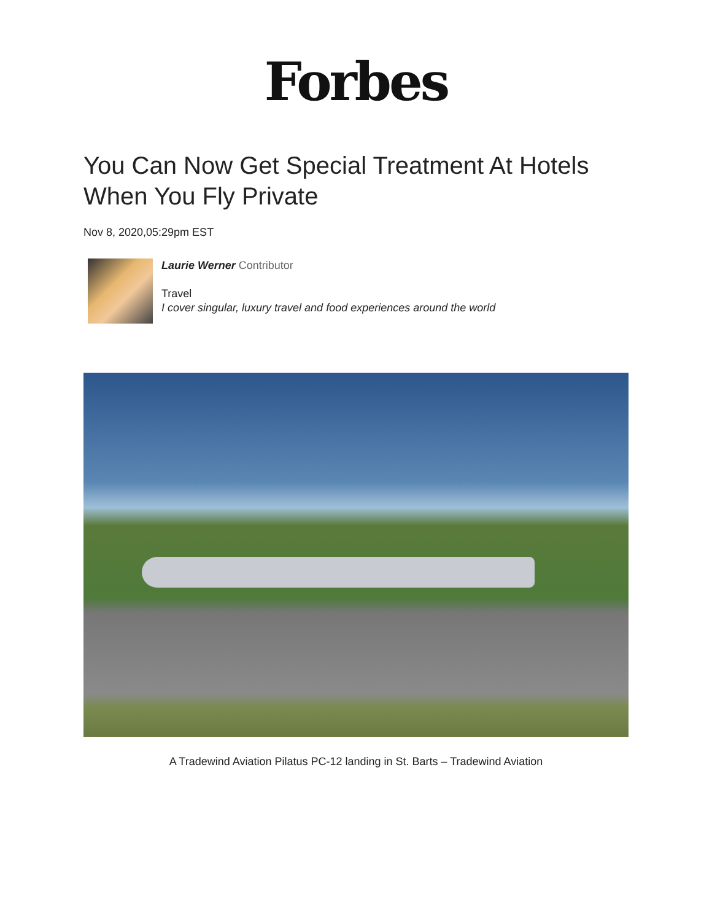Forbes
You Can Now Get Special Treatment At Hotels When You Fly Private
Nov 8, 2020,05:29pm EST
Laurie Werner Contributor
Travel
I cover singular, luxury travel and food experiences around the world
A Tradewind Aviation Pilatus PC-12 landing in St. Barts – Tradewind Aviation